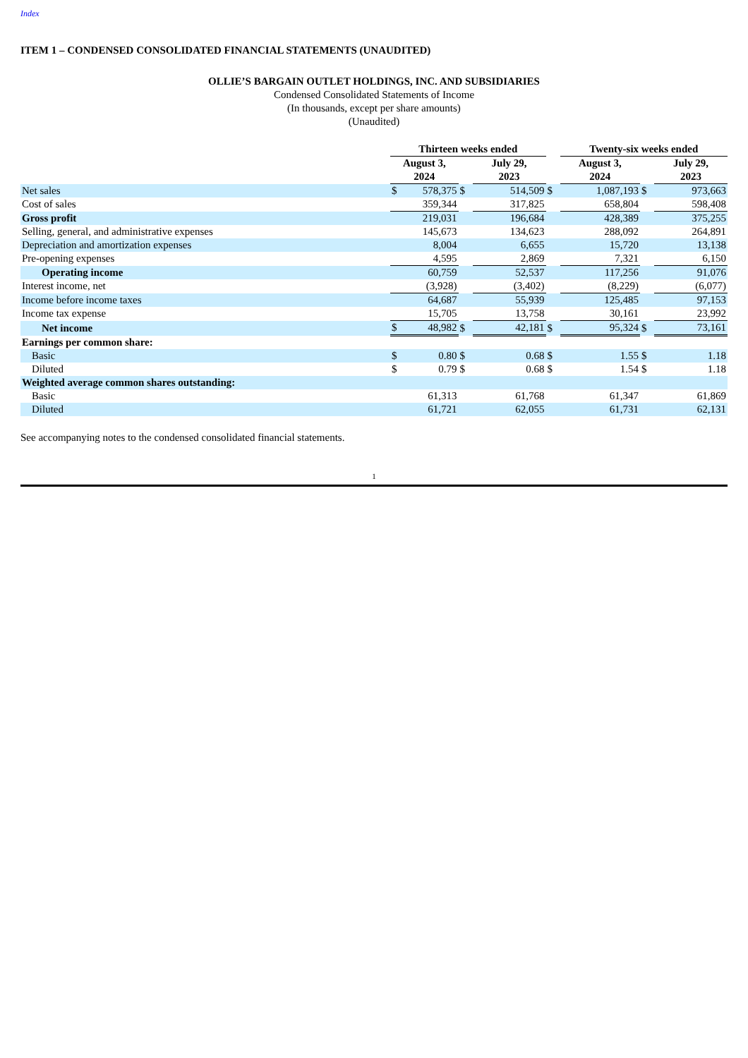Index
ITEM 1 – CONDENSED CONSOLIDATED FINANCIAL STATEMENTS (UNAUDITED)
OLLIE’S BARGAIN OUTLET HOLDINGS, INC. AND SUBSIDIARIES
Condensed Consolidated Statements of Income
(In thousands, except per share amounts)
(Unaudited)
| | Thirteen weeks ended | | | | | Twenty-six weeks ended | | | |
| --- | --- | --- | --- | --- | --- | --- | --- | --- | --- |
| | August 3, 2024 | | | July 29, 2023 | | August 3, 2024 | | | July 29, 2023 |
| Net sales | $ | 578,375 | $ | 514,509 | $ | | 1,087,193 | $ | 973,663 |
| Cost of sales | | 359,344 | | 317,825 | | | 658,804 | | 598,408 |
| Gross profit | | 219,031 | | 196,684 | | | 428,389 | | 375,255 |
| Selling, general, and administrative expenses | | 145,673 | | 134,623 | | | 288,092 | | 264,891 |
| Depreciation and amortization expenses | | 8,004 | | 6,655 | | | 15,720 | | 13,138 |
| Pre-opening expenses | | 4,595 | | 2,869 | | | 7,321 | | 6,150 |
| Operating income | | 60,759 | | 52,537 | | | 117,256 | | 91,076 |
| Interest income, net | | (3,928) | | (3,402) | | | (8,229) | | (6,077) |
| Income before income taxes | | 64,687 | | 55,939 | | | 125,485 | | 97,153 |
| Income tax expense | | 15,705 | | 13,758 | | | 30,161 | | 23,992 |
| Net income | $ | 48,982 | $ | 42,181 | $ | | 95,324 | $ | 73,161 |
| Earnings per common share: | | | | | | | | | |
| Basic | $ | 0.80 | $ | 0.68 | $ | | 1.55 | $ | 1.18 |
| Diluted | $ | 0.79 | $ | 0.68 | $ | | 1.54 | $ | 1.18 |
| Weighted average common shares outstanding: | | | | | | | | | |
| Basic | | 61,313 | | 61,768 | | | 61,347 | | 61,869 |
| Diluted | | 61,721 | | 62,055 | | | 61,731 | | 62,131 |
See accompanying notes to the condensed consolidated financial statements.
1